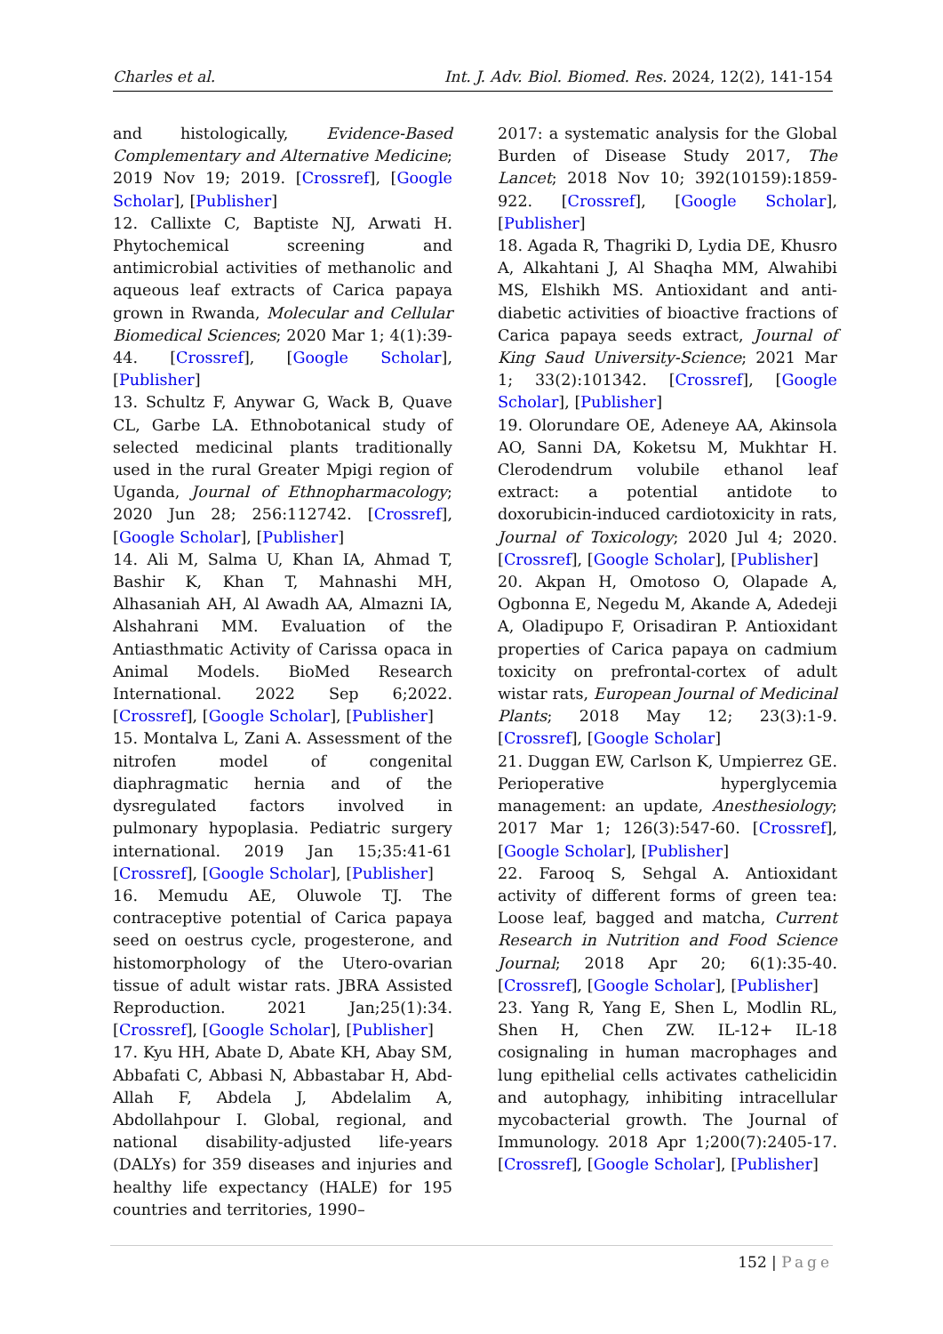Charles et al. Int. J. Adv. Biol. Biomed. Res. 2024, 12(2), 141-154
and histologically, Evidence-Based Complementary and Alternative Medicine; 2019 Nov 19; 2019. [Crossref], [Google Scholar], [Publisher]
12. Callixte C, Baptiste NJ, Arwati H. Phytochemical screening and antimicrobial activities of methanolic and aqueous leaf extracts of Carica papaya grown in Rwanda, Molecular and Cellular Biomedical Sciences; 2020 Mar 1; 4(1):39-44. [Crossref], [Google Scholar], [Publisher]
13. Schultz F, Anywar G, Wack B, Quave CL, Garbe LA. Ethnobotanical study of selected medicinal plants traditionally used in the rural Greater Mpigi region of Uganda, Journal of Ethnopharmacology; 2020 Jun 28; 256:112742. [Crossref], [Google Scholar], [Publisher]
14. Ali M, Salma U, Khan IA, Ahmad T, Bashir K, Khan T, Mahnashi MH, Alhasaniah AH, Al Awadh AA, Almazni IA, Alshahrani MM. Evaluation of the Antiasthmatic Activity of Carissa opaca in Animal Models. BioMed Research International. 2022 Sep 6;2022. [Crossref], [Google Scholar], [Publisher]
15. Montalva L, Zani A. Assessment of the nitrofen model of congenital diaphragmatic hernia and of the dysregulated factors involved in pulmonary hypoplasia. Pediatric surgery international. 2019 Jan 15;35:41-61 [Crossref], [Google Scholar], [Publisher]
16. Memudu AE, Oluwole TJ. The contraceptive potential of Carica papaya seed on oestrus cycle, progesterone, and histomorphology of the Utero-ovarian tissue of adult wistar rats. JBRA Assisted Reproduction. 2021 Jan;25(1):34. [Crossref], [Google Scholar], [Publisher]
17. Kyu HH, Abate D, Abate KH, Abay SM, Abbafati C, Abbasi N, Abbastabar H, Abd-Allah F, Abdela J, Abdelalim A, Abdollahpour I. Global, regional, and national disability-adjusted life-years (DALYs) for 359 diseases and injuries and healthy life expectancy (HALE) for 195 countries and territories, 1990–
2017: a systematic analysis for the Global Burden of Disease Study 2017, The Lancet; 2018 Nov 10; 392(10159):1859-922. [Crossref], [Google Scholar], [Publisher]
18. Agada R, Thagriki D, Lydia DE, Khusro A, Alkahtani J, Al Shaqha MM, Alwahibi MS, Elshikh MS. Antioxidant and anti-diabetic activities of bioactive fractions of Carica papaya seeds extract, Journal of King Saud University-Science; 2021 Mar 1; 33(2):101342. [Crossref], [Google Scholar], [Publisher]
19. Olorundare OE, Adeneye AA, Akinsola AO, Sanni DA, Koketsu M, Mukhtar H. Clerodendrum volubile ethanol leaf extract: a potential antidote to doxorubicin-induced cardiotoxicity in rats, Journal of Toxicology; 2020 Jul 4; 2020. [Crossref], [Google Scholar], [Publisher]
20. Akpan H, Omotoso O, Olapade A, Ogbonna E, Negedu M, Akande A, Adedeji A, Oladipupo F, Orisadiran P. Antioxidant properties of Carica papaya on cadmium toxicity on prefrontal-cortex of adult wistar rats, European Journal of Medicinal Plants; 2018 May 12; 23(3):1-9. [Crossref], [Google Scholar]
21. Duggan EW, Carlson K, Umpierrez GE. Perioperative hyperglycemia management: an update, Anesthesiology; 2017 Mar 1; 126(3):547-60. [Crossref], [Google Scholar], [Publisher]
22. Farooq S, Sehgal A. Antioxidant activity of different forms of green tea: Loose leaf, bagged and matcha, Current Research in Nutrition and Food Science Journal; 2018 Apr 20; 6(1):35-40. [Crossref], [Google Scholar], [Publisher]
23. Yang R, Yang E, Shen L, Modlin RL, Shen H, Chen ZW. IL-12+ IL-18 cosignaling in human macrophages and lung epithelial cells activates cathelicidin and autophagy, inhibiting intracellular mycobacterial growth. The Journal of Immunology. 2018 Apr 1;200(7):2405-17. [Crossref], [Google Scholar], [Publisher]
152 | Page